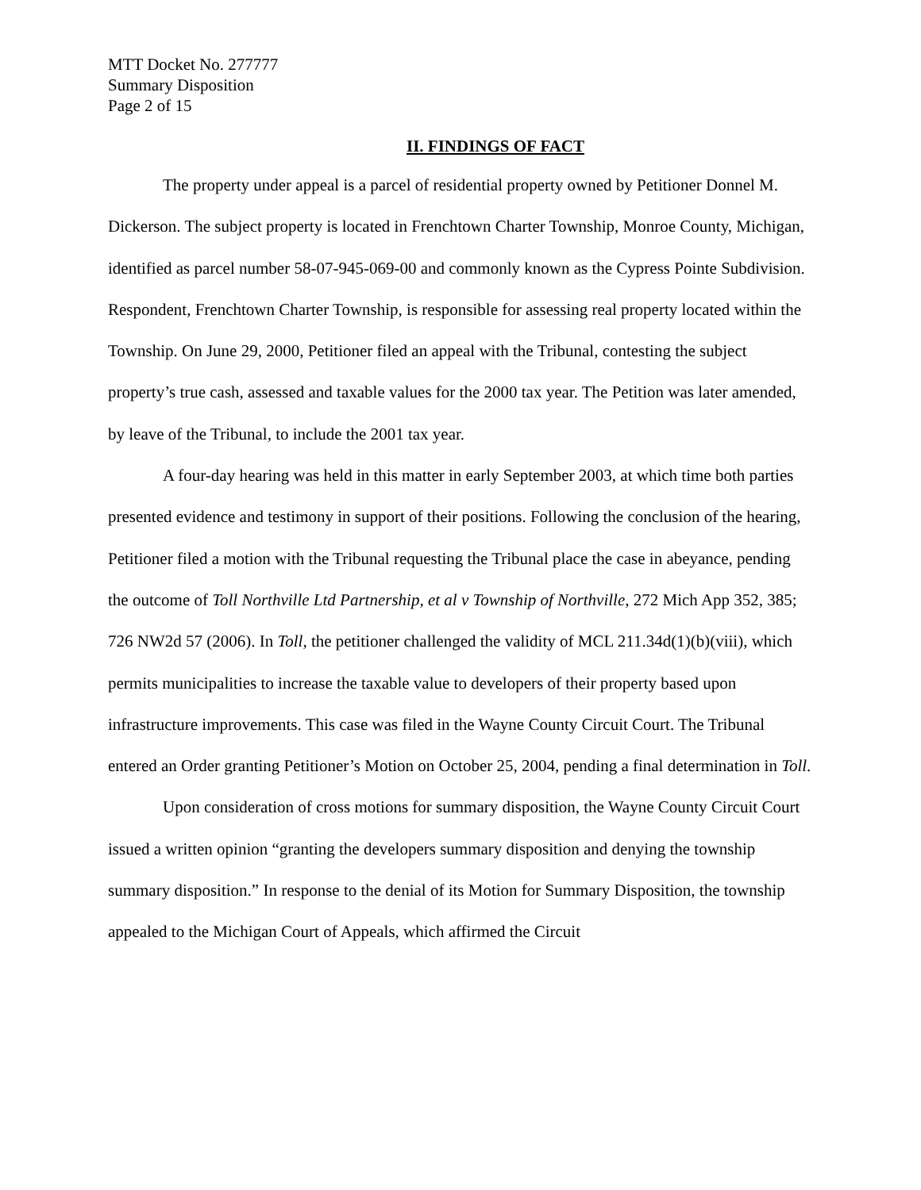MTT Docket No. 277777
Summary Disposition
Page 2 of 15
II. FINDINGS OF FACT
The property under appeal is a parcel of residential property owned by Petitioner Donnel M. Dickerson. The subject property is located in Frenchtown Charter Township, Monroe County, Michigan, identified as parcel number 58-07-945-069-00 and commonly known as the Cypress Pointe Subdivision. Respondent, Frenchtown Charter Township, is responsible for assessing real property located within the Township. On June 29, 2000, Petitioner filed an appeal with the Tribunal, contesting the subject property’s true cash, assessed and taxable values for the 2000 tax year. The Petition was later amended, by leave of the Tribunal, to include the 2001 tax year.
A four-day hearing was held in this matter in early September 2003, at which time both parties presented evidence and testimony in support of their positions. Following the conclusion of the hearing, Petitioner filed a motion with the Tribunal requesting the Tribunal place the case in abeyance, pending the outcome of Toll Northville Ltd Partnership, et al v Township of Northville, 272 Mich App 352, 385; 726 NW2d 57 (2006). In Toll, the petitioner challenged the validity of MCL 211.34d(1)(b)(viii), which permits municipalities to increase the taxable value to developers of their property based upon infrastructure improvements. This case was filed in the Wayne County Circuit Court. The Tribunal entered an Order granting Petitioner’s Motion on October 25, 2004, pending a final determination in Toll.
Upon consideration of cross motions for summary disposition, the Wayne County Circuit Court issued a written opinion “granting the developers summary disposition and denying the township summary disposition.” In response to the denial of its Motion for Summary Disposition, the township appealed to the Michigan Court of Appeals, which affirmed the Circuit